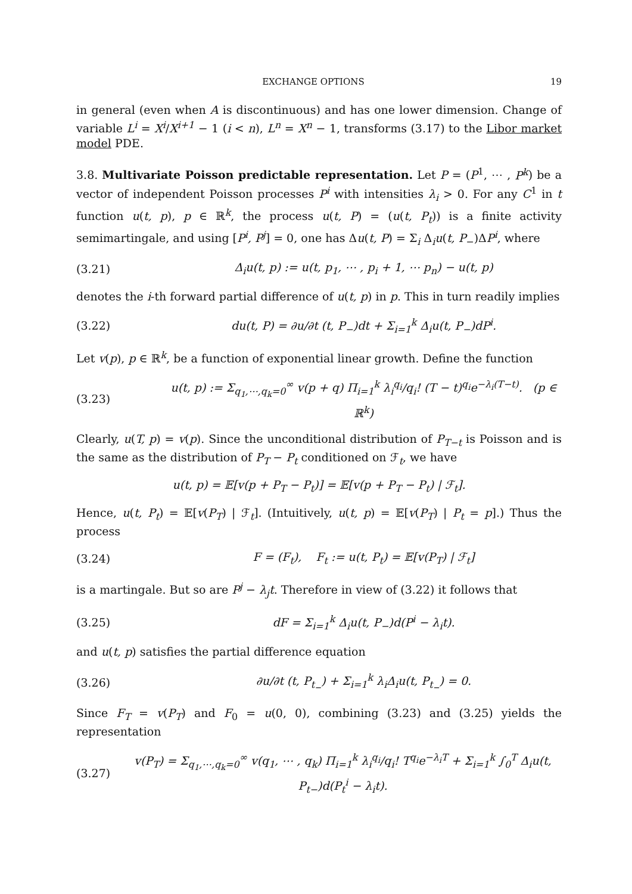EXCHANGE OPTIONS 19
in general (even when A is discontinuous) and has one lower dimension. Change of variable L<sup>i</sup> = X<sup>i</sup>/X<sup>i+1</sup> − 1 (i < n), L<sup>n</sup> = X<sup>n</sup> − 1, transforms (3.17) to the Libor market model PDE.
3.8. Multivariate Poisson predictable representation. Let P = (P<sup>1</sup>, ⋯ , P<sup>k</sup>) be a vector of independent Poisson processes P<sup>i</sup> with intensities λ<sub>i</sub> > 0. For any C<sup>1</sup> in t function u(t, p), p ∈ ℝ<sup>k</sup>, the process u(t, P) = (u(t, P<sub>t</sub>)) is a finite activity semimartingale, and using [P<sup>i</sup>, P<sup>j</sup>] = 0, one has Δu(t, P) = Σ<sub>i</sub> Δ<sub>i</sub>u(t, P<sub>−</sub>)ΔP<sup>i</sup>, where
(3.21) Δ<sub>i</sub>u(t, p) := u(t, p<sub>1</sub>, ⋯ , p<sub>i</sub> + 1, ⋯ p<sub>n</sub>) − u(t, p)
denotes the i-th forward partial difference of u(t, p) in p. This in turn readily implies
(3.22) du(t, P) = ∂u/∂t (t, P<sub>−</sub>)dt + Σ<sub>i=1</sub><sup>k</sup> Δ<sub>i</sub>u(t, P<sub>−</sub>)dP<sup>i</sup>.
Let v(p), p ∈ ℝ<sup>k</sup>, be a function of exponential linear growth. Define the function
(3.23) u(t, p) := Σ<sub>q<sub>1</sub>,⋯,q<sub>k</sub>=0</sub><sup>∞</sup> v(p + q) Π<sub>i=1</sub><sup>k</sup> λ<sub>i</sub><sup>q<sub>i</sub></sup>/q<sub>i</sub>! (T − t)<sup>q<sub>i</sub></sup>e<sup>−λ<sub>i</sub>(T−t)</sup>. (p ∈ ℝ<sup>k</sup>)
Clearly, u(T, p) = v(p). Since the unconditional distribution of P<sub>T−t</sub> is Poisson and is the same as the distribution of P<sub>T</sub> − P<sub>t</sub> conditioned on ℱ<sub>t</sub>, we have
u(t, p) = 𝔼[v(p + P<sub>T</sub> − P<sub>t</sub>)] = 𝔼[v(p + P<sub>T</sub> − P<sub>t</sub>) | ℱ<sub>t</sub>].
Hence, u(t, P<sub>t</sub>) = 𝔼[v(P<sub>T</sub>) | ℱ<sub>t</sub>]. (Intuitively, u(t, p) = 𝔼[v(P<sub>T</sub>) | P<sub>t</sub> = p].) Thus the process
(3.24) F = (F<sub>t</sub>), F<sub>t</sub> := u(t, P<sub>t</sub>) = 𝔼[v(P<sub>T</sub>) | ℱ<sub>t</sub>]
is a martingale. But so are P<sup>j</sup> − λ<sub>j</sub>t. Therefore in view of (3.22) it follows that
(3.25) dF = Σ<sub>i=1</sub><sup>k</sup> Δ<sub>i</sub>u(t, P<sub>−</sub>)d(P<sup>i</sup> − λ<sub>i</sub>t).
and u(t, p) satisfies the partial difference equation
(3.26) ∂u/∂t (t, P<sub>t<sub>−</sub></sub>) + Σ<sub>i=1</sub><sup>k</sup> λ<sub>i</sub>Δ<sub>i</sub>u(t, P<sub>t<sub>−</sub></sub>) = 0.
Since F<sub>T</sub> = v(P<sub>T</sub>) and F<sub>0</sub> = u(0, 0), combining (3.23) and (3.25) yields the representation
(3.27) v(P<sub>T</sub>) = Σ<sub>q<sub>1</sub>,⋯,q<sub>k</sub>=0</sub><sup>∞</sup> v(q<sub>1</sub>, ⋯ , q<sub>k</sub>) Π<sub>i=1</sub><sup>k</sup> λ<sub>i</sub><sup>q<sub>i</sub></sup>/q<sub>i</sub>! T<sup>q<sub>i</sub></sup>e<sup>−λ<sub>i</sub>T</sup> + Σ<sub>i=1</sub><sup>k</sup> ∫<sub>0</sub><sup>T</sup> Δ<sub>i</sub>u(t, P<sub>t−</sub>)d(P<sub>t</sub><sup>i</sup> − λ<sub>i</sub>t).